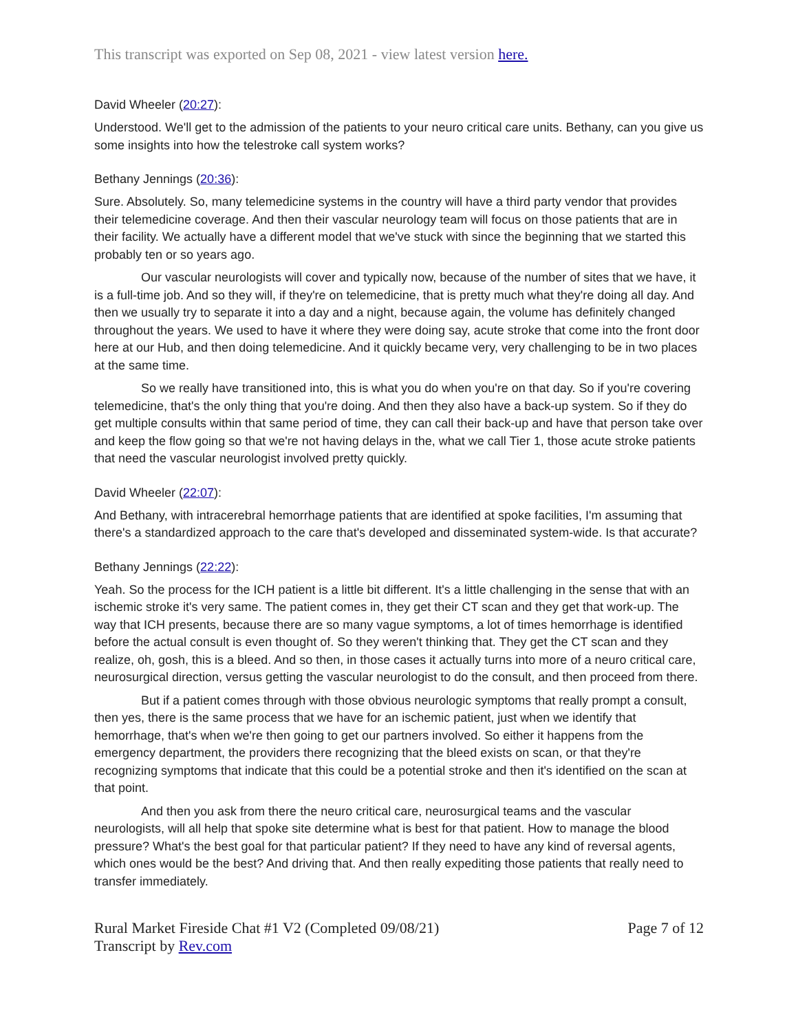This transcript was exported on Sep 08, 2021 - view latest version here.
David Wheeler (20:27):
Understood. We'll get to the admission of the patients to your neuro critical care units. Bethany, can you give us some insights into how the telestroke call system works?
Bethany Jennings (20:36):
Sure. Absolutely. So, many telemedicine systems in the country will have a third party vendor that provides their telemedicine coverage. And then their vascular neurology team will focus on those patients that are in their facility. We actually have a different model that we've stuck with since the beginning that we started this probably ten or so years ago.
Our vascular neurologists will cover and typically now, because of the number of sites that we have, it is a full-time job. And so they will, if they're on telemedicine, that is pretty much what they're doing all day. And then we usually try to separate it into a day and a night, because again, the volume has definitely changed throughout the years. We used to have it where they were doing say, acute stroke that come into the front door here at our Hub, and then doing telemedicine. And it quickly became very, very challenging to be in two places at the same time.
So we really have transitioned into, this is what you do when you're on that day. So if you're covering telemedicine, that's the only thing that you're doing. And then they also have a back-up system. So if they do get multiple consults within that same period of time, they can call their back-up and have that person take over and keep the flow going so that we're not having delays in the, what we call Tier 1, those acute stroke patients that need the vascular neurologist involved pretty quickly.
David Wheeler (22:07):
And Bethany, with intracerebral hemorrhage patients that are identified at spoke facilities, I'm assuming that there's a standardized approach to the care that's developed and disseminated system-wide. Is that accurate?
Bethany Jennings (22:22):
Yeah. So the process for the ICH patient is a little bit different. It's a little challenging in the sense that with an ischemic stroke it's very same. The patient comes in, they get their CT scan and they get that work-up. The way that ICH presents, because there are so many vague symptoms, a lot of times hemorrhage is identified before the actual consult is even thought of. So they weren't thinking that. They get the CT scan and they realize, oh, gosh, this is a bleed. And so then, in those cases it actually turns into more of a neuro critical care, neurosurgical direction, versus getting the vascular neurologist to do the consult, and then proceed from there.
But if a patient comes through with those obvious neurologic symptoms that really prompt a consult, then yes, there is the same process that we have for an ischemic patient, just when we identify that hemorrhage, that's when we're then going to get our partners involved. So either it happens from the emergency department, the providers there recognizing that the bleed exists on scan, or that they're recognizing symptoms that indicate that this could be a potential stroke and then it's identified on the scan at that point.
And then you ask from there the neuro critical care, neurosurgical teams and the vascular neurologists, will all help that spoke site determine what is best for that patient. How to manage the blood pressure? What's the best goal for that particular patient? If they need to have any kind of reversal agents, which ones would be the best? And driving that. And then really expediting those patients that really need to transfer immediately.
Rural Market Fireside Chat #1 V2 (Completed 09/08/21)
Transcript by Rev.com
Page 7 of 12